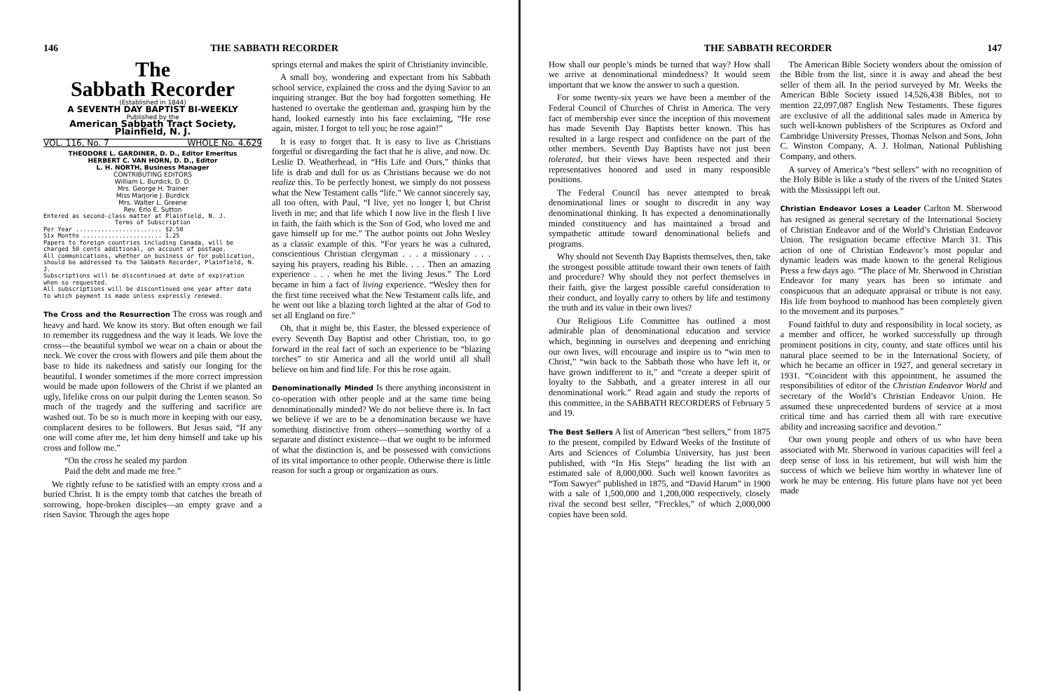146 THE SABBATH RECORDER
The
Sabbath Recorder
(Established in 1844)
A SEVENTH DAY BAPTIST BI-WEEKLY
Published by the
American Sabbath Tract Society, Plainfield, N. J.
VOL. 116, No. 7 WHOLE No. 4,629
THEODORE L. GARDINER, D. D., Editor Emeritus
HERBERT C. VAN HORN, D. D., Editor
L. H. NORTH, Business Manager
CONTRIBUTING EDITORS
William L. Burdick, D. D.
Mrs. George H. Trainer
Miss Marjorie J. Burdick
Mrs. Walter L. Greene
Rev. Erlo E. Sutton
Entered as second-class matter at Plainfield, N. J.
Terms of SubscriptionPer Year ........................ $2.50
Six Months ...................... 1.25
Papers to foreign countries including Canada, will be charged 50 cents additional, on account of postage.
All communications, whether on business or for publication, should be addressed to the Sabbath Recorder, Plainfield, N. J.
Subscriptions will be discontinued at date of expiration when so requested.
All subscriptions will be discontinued one year after date to which payment is made unless expressly renewed.
The Cross and the Resurrection The cross was rough and heavy and hard. We know its story. But often enough we fail to remember its ruggedness and the way it leads. We love the cross—the beautiful symbol we wear on a chain or about the neck. We cover the cross with flowers and pile them about the base to hide its nakedness and satisfy our longing for the beautiful. I wonder sometimes if the more correct impression would be made upon followers of the Christ if we planted an ugly, lifelike cross on our pulpit during the Lenten season. So much of the tragedy and the suffering and sacrifice are washed out. To be so is much more in keeping with our easy, complacent desires to be followers. But Jesus said, “If any one will come after me, let him deny himself and take up his cross and follow me.”
“On the cross he sealed my pardon
Paid the debt and made me free.”
We rightly refuse to be satisfied with an empty cross and a buried Christ. It is the empty tomb that catches the breath of sorrowing, hope-broken disciples—an empty grave and a risen Savior. Through the ages hope
springs eternal and makes the spirit of Christianity invincible.
A small boy, wondering and expectant from his Sabbath school service, explained the cross and the dying Savior to an inquiring stranger. But the boy had forgotten something. He hastened to overtake the gentleman and, grasping him by the hand, looked earnestly into his face exclaiming, “He rose again, mister. I forgot to tell you; he rose again!”
It is easy to forget that. It is easy to live as Christians forgetful or disregarding the fact that he is alive, and now. Dr. Leslie D. Weatherhead, in “His Life and Ours,” thinks that life is drab and dull for us as Christians because we do not realize this. To be perfectly honest, we simply do not possess what the New Testament calls “life.” We cannot sincerely say, all too often, with Paul, “I live, yet no longer I, but Christ liveth in me; and that life which I now live in the flesh I live in faith, the faith which is the Son of God, who loved me and gave himself up for me.” The author points out John Wesley as a classic example of this. “For years he was a cultured, conscientious Christian clergyman . . . a missionary . . . saying his prayers, reading his Bible. . . . Then an amazing experience . . . when he met the living Jesus.” The Lord became in him a fact of living experience. “Wesley then for the first time received what the New Testament calls life, and he went out like a blazing torch lighted at the altar of God to set all England on fire.”
Oh, that it might be, this Easter, the blessed experience of every Seventh Day Baptist and other Christian, too, to go forward in the real fact of such an experience to be “blazing torches” to stir America and all the world until all shall believe on him and find life. For this he rose again.
Denominationally Minded Is there anything inconsistent in co-operation with other people and at the same time being denominationally minded? We do not believe there is. In fact we believe if we are to be a denomination because we have something distinctive from others—something worthy of a separate and distinct existence—that we ought to be informed of what the distinction is, and be possessed with convictions of its vital importance to other people. Otherwise there is little reason for such a group or organization as ours.
THE SABBATH RECORDER 147
How shall our people’s minds be turned that way? How shall we arrive at denominational mindedness? It would seem important that we know the answer to such a question.
For some twenty-six years we have been a member of the Federal Council of Churches of Christ in America. The very fact of membership ever since the inception of this movement has made Seventh Day Baptists better known. This has resulted in a large respect and confidence on the part of the other members. Seventh Day Baptists have not just been tolerated, but their views have been respected and their representatives honored and used in many responsible positions.
The Federal Council has never attempted to break denominational lines or sought to discredit in any way denominational thinking. It has expected a denominationally minded constituency and has maintained a broad and sympathetic attitude toward denominational beliefs and programs.
Why should not Seventh Day Baptists themselves, then, take the strongest possible attitude toward their own tenets of faith and procedure? Why should they not perfect themselves in their faith, give the largest possible careful consideration to their conduct, and loyally carry to others by life and testimony the truth and its value in their own lives?
Our Religious Life Committee has outlined a most admirable plan of denominational education and service which, beginning in ourselves and deepening and enriching our own lives, will encourage and inspire us to “win men to Christ,” “win back to the Sabbath those who have left it, or have grown indifferent to it,” and “create a deeper spirit of loyalty to the Sabbath, and a greater interest in all our denominational work.” Read again and study the reports of this committee, in the SABBATH RECORDERS of February 5 and 19.
The Best Sellers A list of American “best sellers,” from 1875 to the present, compiled by Edward Weeks of the Institute of Arts and Sciences of Columbia University, has just been published, with “In His Steps” heading the list with an estimated sale of 8,000,000. Such well known favorites as “Tom Sawyer” published in 1875, and “David Harum” in 1900 with a sale of 1,500,000 and 1,200,000 respectively, closely rival the second best seller, “Freckles,” of which 2,000,000 copies have been sold.
The American Bible Society wonders about the omission of the Bible from the list, since it is away and ahead the best seller of them all. In the period surveyed by Mr. Weeks the American Bible Society issued 14,526,438 Bibles, not to mention 22,097,087 English New Testaments. These figures are exclusive of all the additional sales made in America by such well-known publishers of the Scriptures as Oxford and Cambridge University Presses, Thomas Nelson and Sons, John C. Winston Company, A. J. Holman, National Publishing Company, and others.
A survey of America’s “best sellers” with no recognition of the Holy Bible is like a study of the rivers of the United States with the Mississippi left out.
Christian Endeavor Loses a Leader Carlton M. Sherwood has resigned as general secretary of the International Society of Christian Endeavor and of the World’s Christian Endeavor Union. The resignation became effective March 31. This action of one of Christian Endeavor’s most popular and dynamic leaders was made known to the general Religious Press a few days ago. “The place of Mr. Sherwood in Christian Endeavor for many years has been so intimate and conspicuous that an adequate appraisal or tribute is not easy. His life from boyhood to manhood has been completely given to the movement and its purposes.”
Found faithful to duty and responsibility in local society, as a member and officer, he worked successfully up through prominent positions in city, county, and state offices until his natural place seemed to be in the International Society, of which he became an officer in 1927, and general secretary in 1931. “Coincident with this appointment, he assumed the responsibilities of editor of the Christian Endeavor World and secretary of the World’s Christian Endeavor Union. He assumed these unprecedented burdens of service at a most critical time and has carried them all with rare executive ability and increasing sacrifice and devotion.”
Our own young people and others of us who have been associated with Mr. Sherwood in various capacities will feel a deep sense of loss in his retirement, but will wish him the success of which we believe him worthy in whatever line of work he may be entering. His future plans have not yet been made